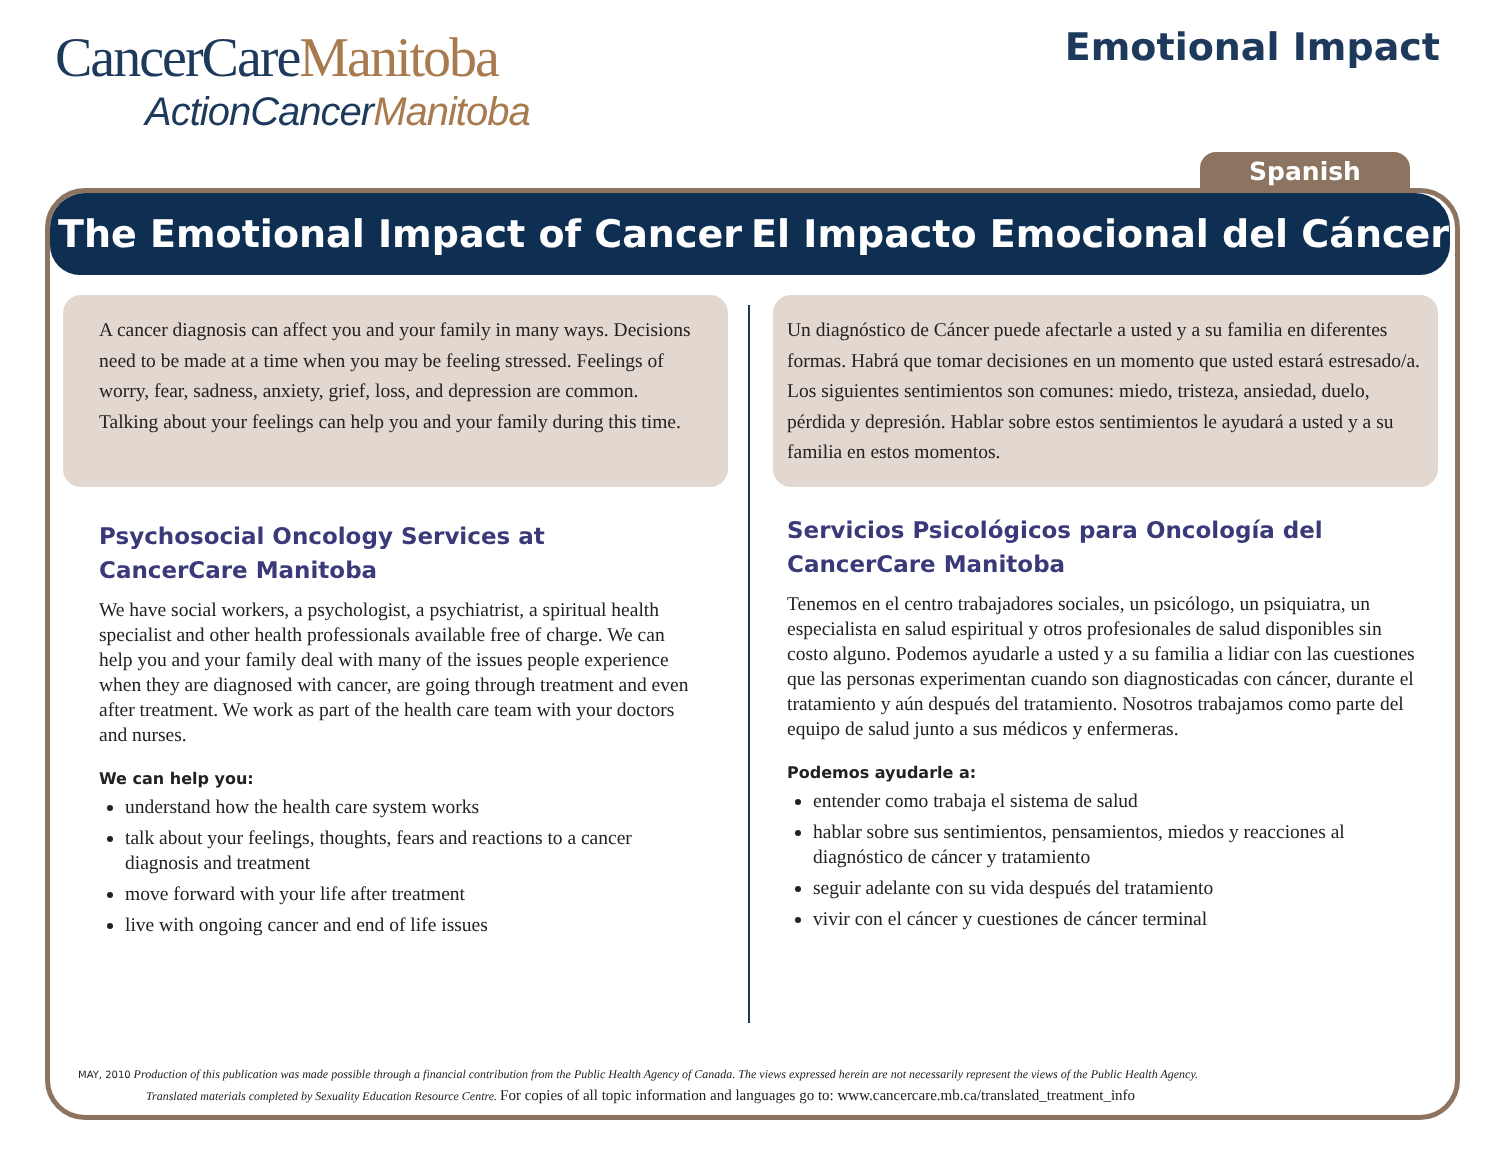CancerCareManitoba
ActionCancerManitoba
Emotional Impact
Spanish
The Emotional Impact of Cancer
El Impacto Emocional del Cáncer
A cancer diagnosis can affect you and your family in many ways. Decisions need to be made at a time when you may be feeling stressed. Feelings of worry, fear, sadness, anxiety, grief, loss, and depression are common. Talking about your feelings can help you and your family during this time.
Psychosocial Oncology Services at CancerCare Manitoba
We have social workers, a psychologist, a psychiatrist, a spiritual health specialist and other health professionals available free of charge. We can help you and your family deal with many of the issues people experience when they are diagnosed with cancer, are going through treatment and even after treatment. We work as part of the health care team with your doctors and nurses.
We can help you:
understand how the health care system works
talk about your feelings, thoughts, fears and reactions to a cancer diagnosis and treatment
move forward with your life after treatment
live with ongoing cancer and end of life issues
Un diagnóstico de Cáncer puede afectarle a usted y a su familia en diferentes formas. Habrá que tomar decisiones en un momento que usted estará estresado/a. Los siguientes sentimientos son comunes: miedo, tristeza, ansiedad, duelo, pérdida y depresión. Hablar sobre estos sentimientos le ayudará a usted y a su familia en estos momentos.
Servicios Psicológicos para Oncología del CancerCare Manitoba
Tenemos en el centro trabajadores sociales, un psicólogo, un psiquiatra, un especialista en salud espiritual y otros profesionales de salud disponibles sin costo alguno. Podemos ayudarle a usted y a su familia a lidiar con las cuestiones que las personas experimentan cuando son diagnosticadas con cáncer, durante el tratamiento y aún después del tratamiento. Nosotros trabajamos como parte del equipo de salud junto a sus médicos y enfermeras.
Podemos ayudarle a:
entender como trabaja el sistema de salud
hablar sobre sus sentimientos, pensamientos, miedos y reacciones al diagnóstico de cáncer y tratamiento
seguir adelante con su vida después del tratamiento
vivir con el cáncer y cuestiones de cáncer terminal
MAY, 2010 Production of this publication was made possible through a financial contribution from the Public Health Agency of Canada. The views expressed herein are not necessarily represent the views of the Public Health Agency.
Translated materials completed by Sexuality Education Resource Centre. For copies of all topic information and languages go to: www.cancercare.mb.ca/translated_treatment_info